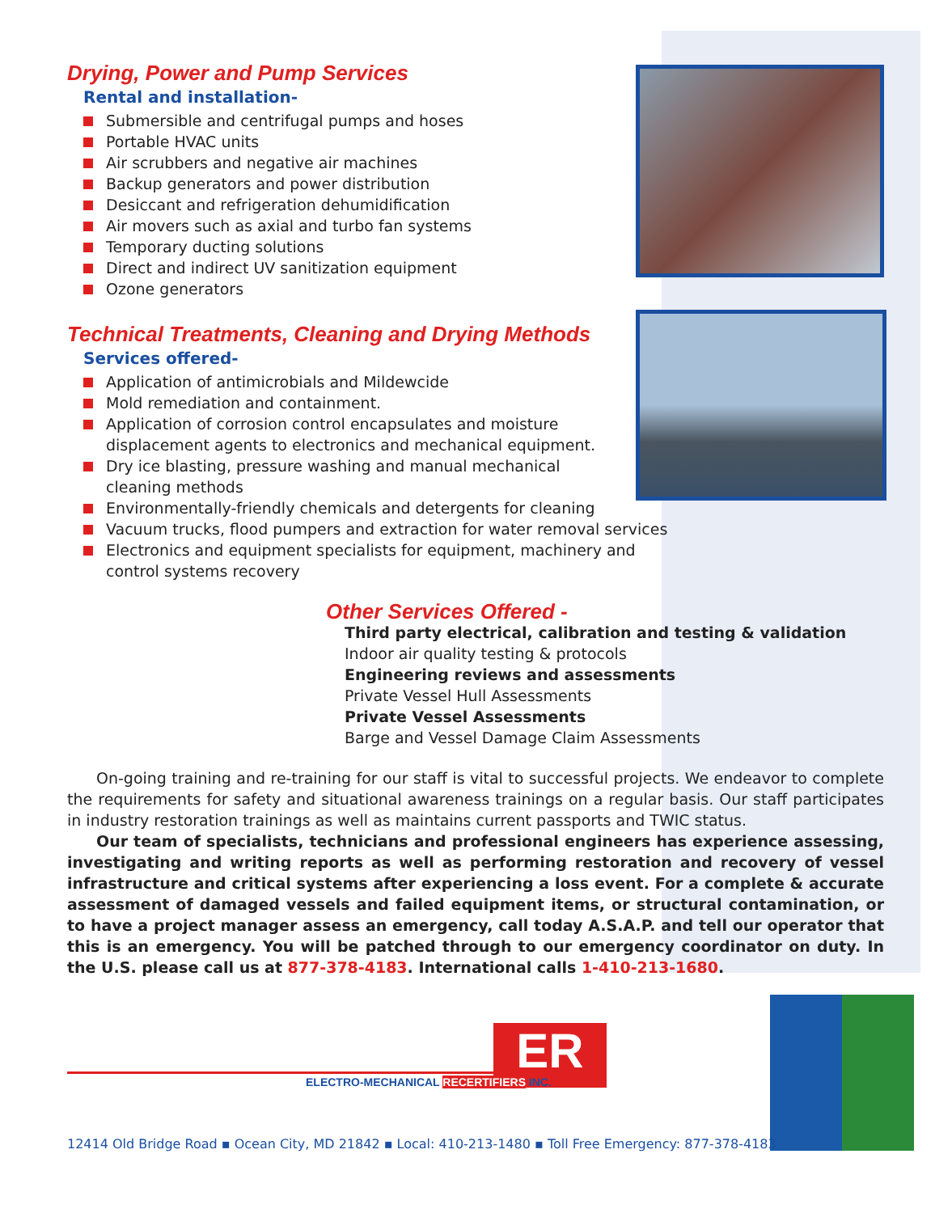Drying, Power and Pump Services
Rental and installation-
Submersible and centrifugal pumps and hoses
Portable HVAC units
Air scrubbers and negative air machines
Backup generators and power distribution
Desiccant and refrigeration dehumidification
Air movers such as axial and turbo fan systems
Temporary ducting solutions
Direct and indirect UV sanitization equipment
Ozone generators
Technical Treatments, Cleaning and Drying Methods
Services offered-
Application of antimicrobials and Mildewcide
Mold remediation and containment.
Application of corrosion control encapsulates and moisture
displacement agents to electronics and mechanical equipment.
Dry ice blasting, pressure washing and manual mechanical
cleaning methods
Environmentally-friendly chemicals and detergents for cleaning
Vacuum trucks, flood pumpers and extraction for water removal services
Electronics and equipment specialists for equipment, machinery and
control systems recovery
Other Services Offered -
Third party electrical, calibration and testing & validation
Indoor air quality testing & protocols
Engineering reviews and assessments
Private Vessel Hull Assessments
Private Vessel Assessments
Barge and Vessel Damage Claim Assessments
On-going training and re-training for our staff is vital to successful projects. We endeavor to complete the requirements for safety and situational awareness trainings on a regular basis. Our staff participates in industry restoration trainings as well as maintains current passports and TWIC status.
Our team of specialists, technicians and professional engineers has experience assessing, investigating and writing reports as well as performing restoration and recovery of vessel infrastructure and critical systems after experiencing a loss event. For a complete & accurate assessment of damaged vessels and failed equipment items, or structural contamination, or to have a project manager assess an emergency, call today A.S.A.P. and tell our operator that this is an emergency. You will be patched through to our emergency coordinator on duty. In the U.S. please call us at 877-378-4183. International calls 1-410-213-1680.
ER
ELECTRO-MECHANICAL RECERTIFIERS INC.
12414 Old Bridge Road ▪ Ocean City, MD 21842 ▪ Local: 410-213-1480 ▪ Toll Free Emergency: 877-378-4183